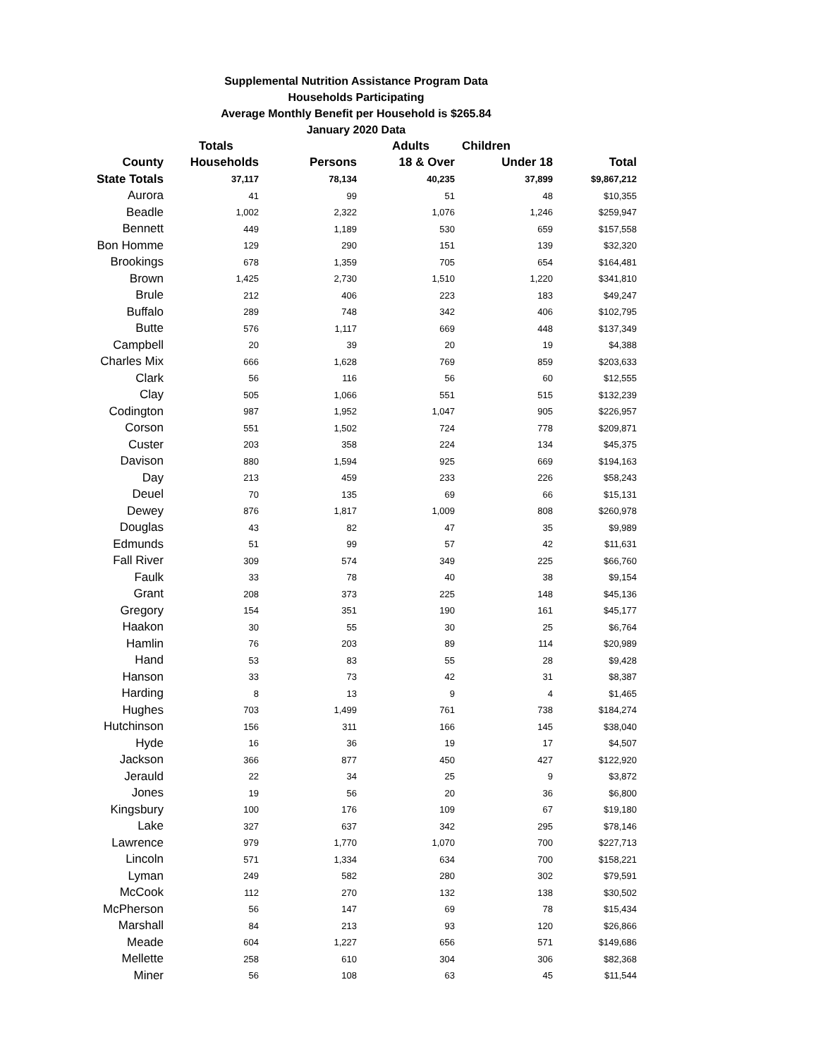Supplemental Nutrition Assistance Program Data
Households Participating
Average Monthly Benefit per Household is $265.84
January 2020 Data
| | Totals | | Adults | Children | |
| --- | --- | --- | --- | --- | --- |
| County | Households | Persons | 18 & Over | Under 18 | Total |
| State Totals | 37,117 | 78,134 | 40,235 | 37,899 | $9,867,212 |
| Aurora | 41 | 99 | 51 | 48 | $10,355 |
| Beadle | 1,002 | 2,322 | 1,076 | 1,246 | $259,947 |
| Bennett | 449 | 1,189 | 530 | 659 | $157,558 |
| Bon Homme | 129 | 290 | 151 | 139 | $32,320 |
| Brookings | 678 | 1,359 | 705 | 654 | $164,481 |
| Brown | 1,425 | 2,730 | 1,510 | 1,220 | $341,810 |
| Brule | 212 | 406 | 223 | 183 | $49,247 |
| Buffalo | 289 | 748 | 342 | 406 | $102,795 |
| Butte | 576 | 1,117 | 669 | 448 | $137,349 |
| Campbell | 20 | 39 | 20 | 19 | $4,388 |
| Charles Mix | 666 | 1,628 | 769 | 859 | $203,633 |
| Clark | 56 | 116 | 56 | 60 | $12,555 |
| Clay | 505 | 1,066 | 551 | 515 | $132,239 |
| Codington | 987 | 1,952 | 1,047 | 905 | $226,957 |
| Corson | 551 | 1,502 | 724 | 778 | $209,871 |
| Custer | 203 | 358 | 224 | 134 | $45,375 |
| Davison | 880 | 1,594 | 925 | 669 | $194,163 |
| Day | 213 | 459 | 233 | 226 | $58,243 |
| Deuel | 70 | 135 | 69 | 66 | $15,131 |
| Dewey | 876 | 1,817 | 1,009 | 808 | $260,978 |
| Douglas | 43 | 82 | 47 | 35 | $9,989 |
| Edmunds | 51 | 99 | 57 | 42 | $11,631 |
| Fall River | 309 | 574 | 349 | 225 | $66,760 |
| Faulk | 33 | 78 | 40 | 38 | $9,154 |
| Grant | 208 | 373 | 225 | 148 | $45,136 |
| Gregory | 154 | 351 | 190 | 161 | $45,177 |
| Haakon | 30 | 55 | 30 | 25 | $6,764 |
| Hamlin | 76 | 203 | 89 | 114 | $20,989 |
| Hand | 53 | 83 | 55 | 28 | $9,428 |
| Hanson | 33 | 73 | 42 | 31 | $8,387 |
| Harding | 8 | 13 | 9 | 4 | $1,465 |
| Hughes | 703 | 1,499 | 761 | 738 | $184,274 |
| Hutchinson | 156 | 311 | 166 | 145 | $38,040 |
| Hyde | 16 | 36 | 19 | 17 | $4,507 |
| Jackson | 366 | 877 | 450 | 427 | $122,920 |
| Jerauld | 22 | 34 | 25 | 9 | $3,872 |
| Jones | 19 | 56 | 20 | 36 | $6,800 |
| Kingsbury | 100 | 176 | 109 | 67 | $19,180 |
| Lake | 327 | 637 | 342 | 295 | $78,146 |
| Lawrence | 979 | 1,770 | 1,070 | 700 | $227,713 |
| Lincoln | 571 | 1,334 | 634 | 700 | $158,221 |
| Lyman | 249 | 582 | 280 | 302 | $79,591 |
| McCook | 112 | 270 | 132 | 138 | $30,502 |
| McPherson | 56 | 147 | 69 | 78 | $15,434 |
| Marshall | 84 | 213 | 93 | 120 | $26,866 |
| Meade | 604 | 1,227 | 656 | 571 | $149,686 |
| Mellette | 258 | 610 | 304 | 306 | $82,368 |
| Miner | 56 | 108 | 63 | 45 | $11,544 |